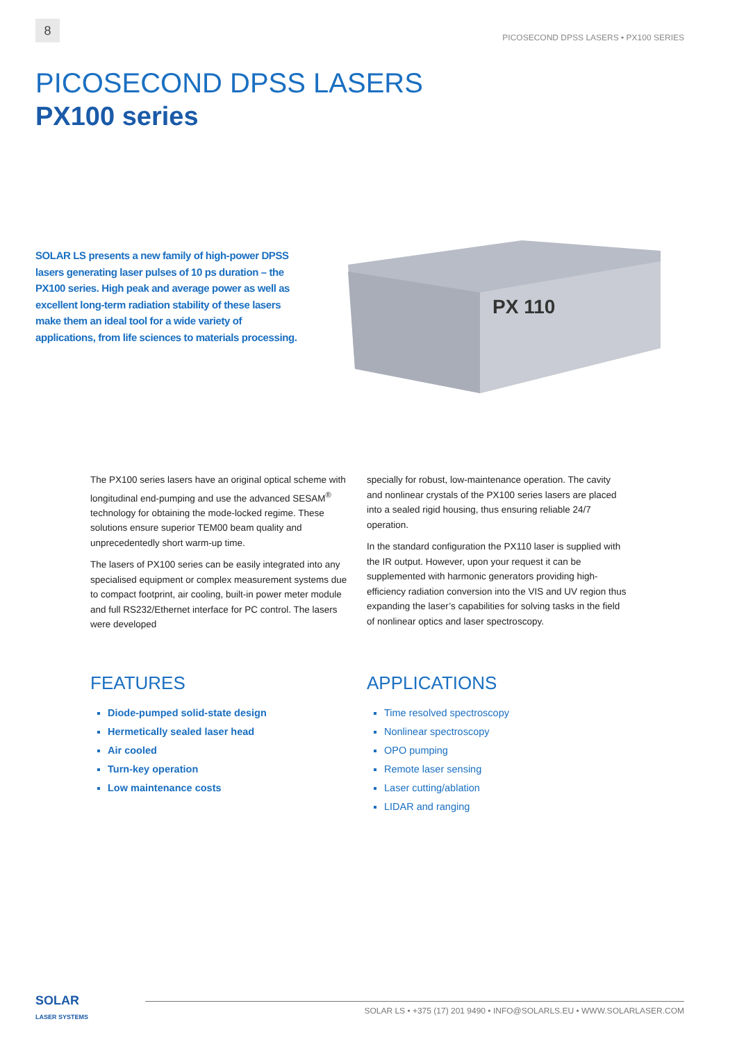8
PICOSECOND DPSS LASERS • PX100 SERIES
PICOSECOND DPSS LASERS
PX100 series
SOLAR LS presents a new family of high-power DPSS lasers generating laser pulses of 10 ps duration – the PX100 series. High peak and average power as well as excellent long-term radiation stability of these lasers make them an ideal tool for a wide variety of applications, from life sciences to materials processing.
PX 110
The PX100 series lasers have an original optical scheme with longitudinal end-pumping and use the advanced SESAM<sup>®</sup> technology for obtaining the mode-locked regime. These solutions ensure superior TEM00 beam quality and unprecedentedly short warm-up time.
The lasers of PX100 series can be easily integrated into any specialised equipment or complex measurement systems due to compact footprint, air cooling, built-in power meter module and full RS232/Ethernet interface for PC control. The lasers were developed
specially for robust, low-maintenance operation. The cavity and nonlinear crystals of the PX100 series lasers are placed into a sealed rigid housing, thus ensuring reliable 24/7 operation.
In the standard configuration the PX110 laser is supplied with the IR output. However, upon your request it can be supplemented with harmonic generators providing high-efficiency radiation conversion into the VIS and UV region thus expanding the laser’s capabilities for solving tasks in the field of nonlinear optics and laser spectroscopy.
FEATURES
Diode-pumped solid-state design
Hermetically sealed laser head
Air cooled
Turn-key operation
Low maintenance costs
APPLICATIONS
Time resolved spectroscopy
Nonlinear spectroscopy
OPO pumping
Remote laser sensing
Laser cutting/ablation
LIDAR and ranging
SOLAR
LASER SYSTEMS
SOLAR LS • +375 (17) 201 9490 • INFO@SOLARLS.EU • WWW.SOLARLASER.COM